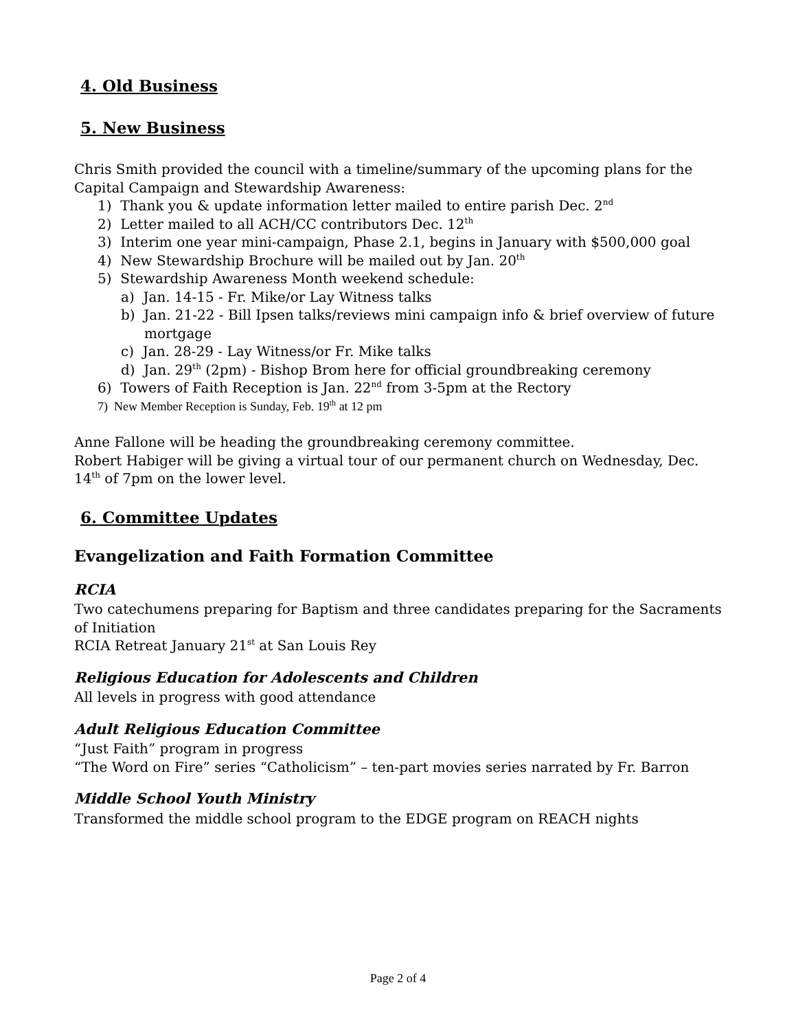4. Old Business
5. New Business
Chris Smith provided the council with a timeline/summary of the upcoming plans for the Capital Campaign and Stewardship Awareness:
1) Thank you & update information letter mailed to entire parish Dec. 2<sup>nd</sup>
2) Letter mailed to all ACH/CC contributors Dec. 12<sup>th</sup>
3) Interim one year mini-campaign, Phase 2.1, begins in January with $500,000 goal
4) New Stewardship Brochure will be mailed out by Jan. 20<sup>th</sup>
5) Stewardship Awareness Month weekend schedule:
a) Jan. 14-15 - Fr. Mike/or Lay Witness talks
b) Jan. 21-22 - Bill Ipsen talks/reviews mini campaign info & brief overview of future mortgage
c) Jan. 28-29 - Lay Witness/or Fr. Mike talks
d) Jan. 29<sup>th</sup> (2pm) - Bishop Brom here for official groundbreaking ceremony
6) Towers of Faith Reception is Jan. 22<sup>nd</sup> from 3-5pm at the Rectory
7) New Member Reception is Sunday, Feb. 19<sup>th</sup> at 12 pm
Anne Fallone will be heading the groundbreaking ceremony committee.
Robert Habiger will be giving a virtual tour of our permanent church on Wednesday, Dec. 14<sup>th</sup> of 7pm on the lower level.
6. Committee Updates
Evangelization and Faith Formation Committee
RCIA
Two catechumens preparing for Baptism and three candidates preparing for the Sacraments of Initiation
RCIA Retreat January 21<sup>st</sup> at San Louis Rey
Religious Education for Adolescents and Children
All levels in progress with good attendance
Adult Religious Education Committee
“Just Faith” program in progress
“The Word on Fire” series “Catholicism” – ten-part movies series narrated by Fr. Barron
Middle School Youth Ministry
Transformed the middle school program to the EDGE program on REACH nights
Page 2 of 4